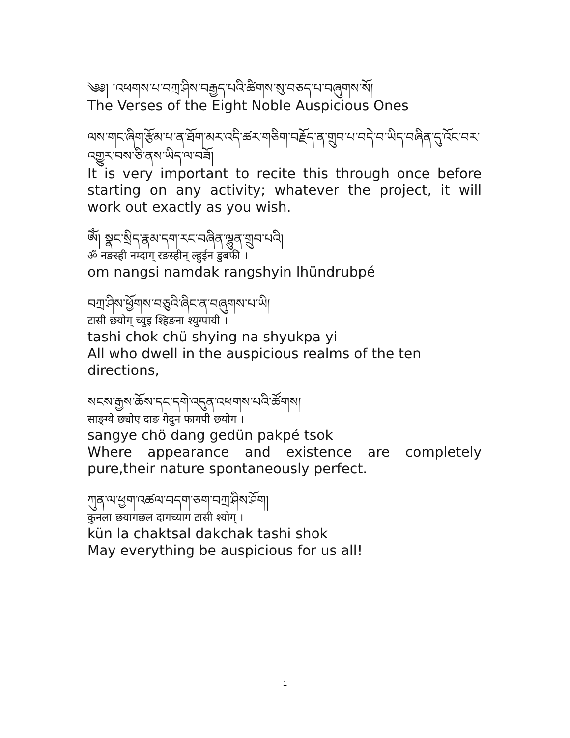༄༅། །འཕགས་པ་བཀྲ་ཤིས་བརྒྱད་པའི་ཚིགས་སུ་བཅད་པ་བཞུགས་སོ།
The Verses of the Eight Noble Auspicious Ones
ལས་གང་ཞིག་རྩོམ་པ་ན་ཐོག་མར་འདི་ཚར་གཅིག་བརྗོད་ན་གྲུབ་པ་བདེ་བ་ཡིད་བཞིན་དུ་འོང་བར་འགྱུར་བས་ཅི་ནས་ཡིད་ལ་བཟོ།
It is very important to recite this through once before starting on any activity; whatever the project, it will work out exactly as you wish.
ཨོཾ། སྣང་སྲིད་རྣམ་དག་རང་བཞིན་ལྷུན་གྲུབ་པའི།
ॐ नङस्ही नम्दाग् रङस्हीन् ल्हुईन डुबफी ।
om nangsi namdak rangshyin lhündrubpé
བཀྲ་ཤིས་ཕྱོགས་བཅུའི་ཞིང་ན་བཞུགས་པ་ཡི།
टासी छयोग् च्युइ श्हिङना श्युग्पायी ।
tashi chok chü shying na shyukpa yi
All who dwell in the auspicious realms of the ten directions,
སངས་རྒྱས་ཆོས་དང་དགེ་འདུན་འཕགས་པའི་ཚོགས།
साङ्ग्ये छ्योए दाङ गेदुन फागपी छयोग ।
sangye chö dang gedün pakpé tsok
Where appearance and existence are completely pure,their nature spontaneously perfect.
ཀུན་ལ་ཕྱག་འཚལ་བདག་ཅག་བཀྲ་ཤིས་ཤོག།
कुनला छयागछल दागच्याग टासी श्योग् ।
kün la chaktsal dakchak tashi shok
May everything be auspicious for us all!
1